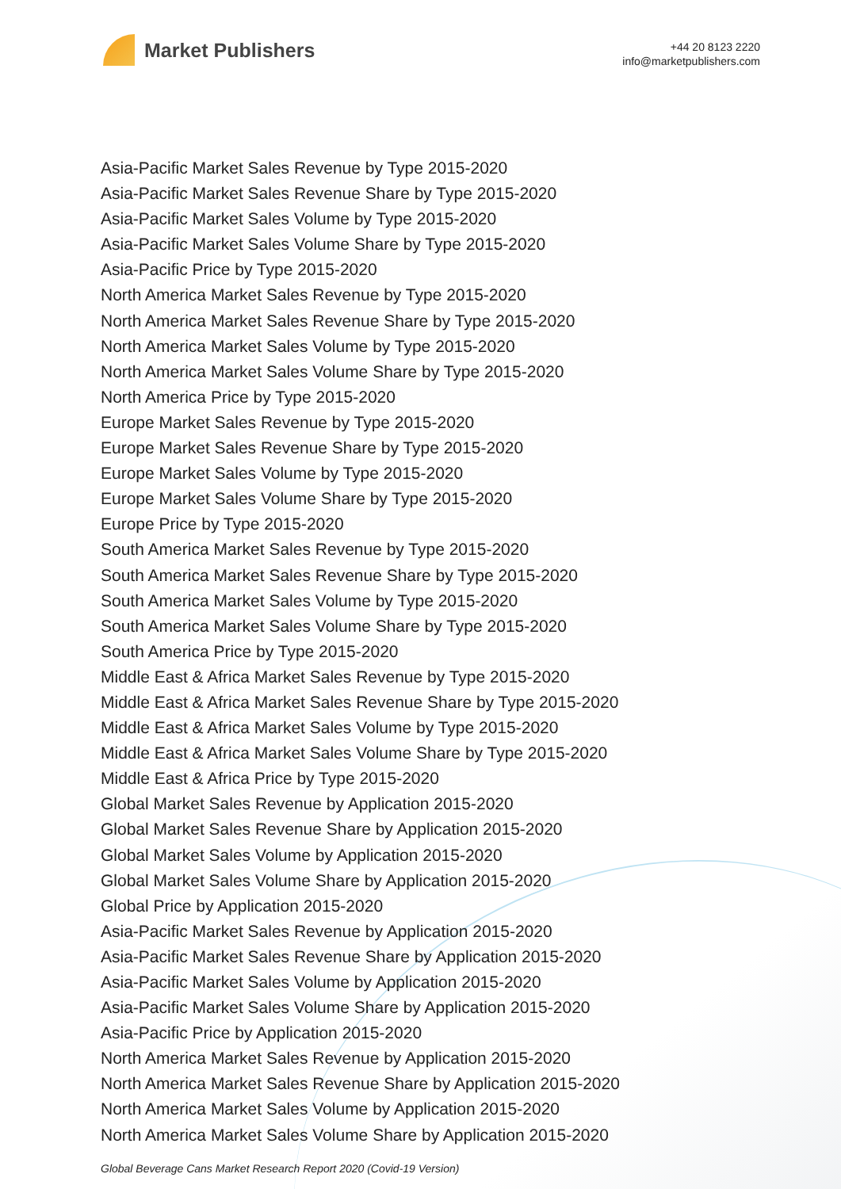Market Publishers
+44 20 8123 2220
info@marketpublishers.com
Asia-Pacific Market Sales Revenue by Type 2015-2020
Asia-Pacific Market Sales Revenue Share by Type 2015-2020
Asia-Pacific Market Sales Volume by Type 2015-2020
Asia-Pacific Market Sales Volume Share by Type 2015-2020
Asia-Pacific Price by Type 2015-2020
North America Market Sales Revenue by Type 2015-2020
North America Market Sales Revenue Share by Type 2015-2020
North America Market Sales Volume by Type 2015-2020
North America Market Sales Volume Share by Type 2015-2020
North America Price by Type 2015-2020
Europe Market Sales Revenue by Type 2015-2020
Europe Market Sales Revenue Share by Type 2015-2020
Europe Market Sales Volume by Type 2015-2020
Europe Market Sales Volume Share by Type 2015-2020
Europe Price by Type 2015-2020
South America Market Sales Revenue by Type 2015-2020
South America Market Sales Revenue Share by Type 2015-2020
South America Market Sales Volume by Type 2015-2020
South America Market Sales Volume Share by Type 2015-2020
South America Price by Type 2015-2020
Middle East & Africa Market Sales Revenue by Type 2015-2020
Middle East & Africa Market Sales Revenue Share by Type 2015-2020
Middle East & Africa Market Sales Volume by Type 2015-2020
Middle East & Africa Market Sales Volume Share by Type 2015-2020
Middle East & Africa Price by Type 2015-2020
Global Market Sales Revenue by Application 2015-2020
Global Market Sales Revenue Share by Application 2015-2020
Global Market Sales Volume by Application 2015-2020
Global Market Sales Volume Share by Application 2015-2020
Global Price by Application 2015-2020
Asia-Pacific Market Sales Revenue by Application 2015-2020
Asia-Pacific Market Sales Revenue Share by Application 2015-2020
Asia-Pacific Market Sales Volume by Application 2015-2020
Asia-Pacific Market Sales Volume Share by Application 2015-2020
Asia-Pacific Price by Application 2015-2020
North America Market Sales Revenue by Application 2015-2020
North America Market Sales Revenue Share by Application 2015-2020
North America Market Sales Volume by Application 2015-2020
North America Market Sales Volume Share by Application 2015-2020
Global Beverage Cans Market Research Report 2020 (Covid-19 Version)